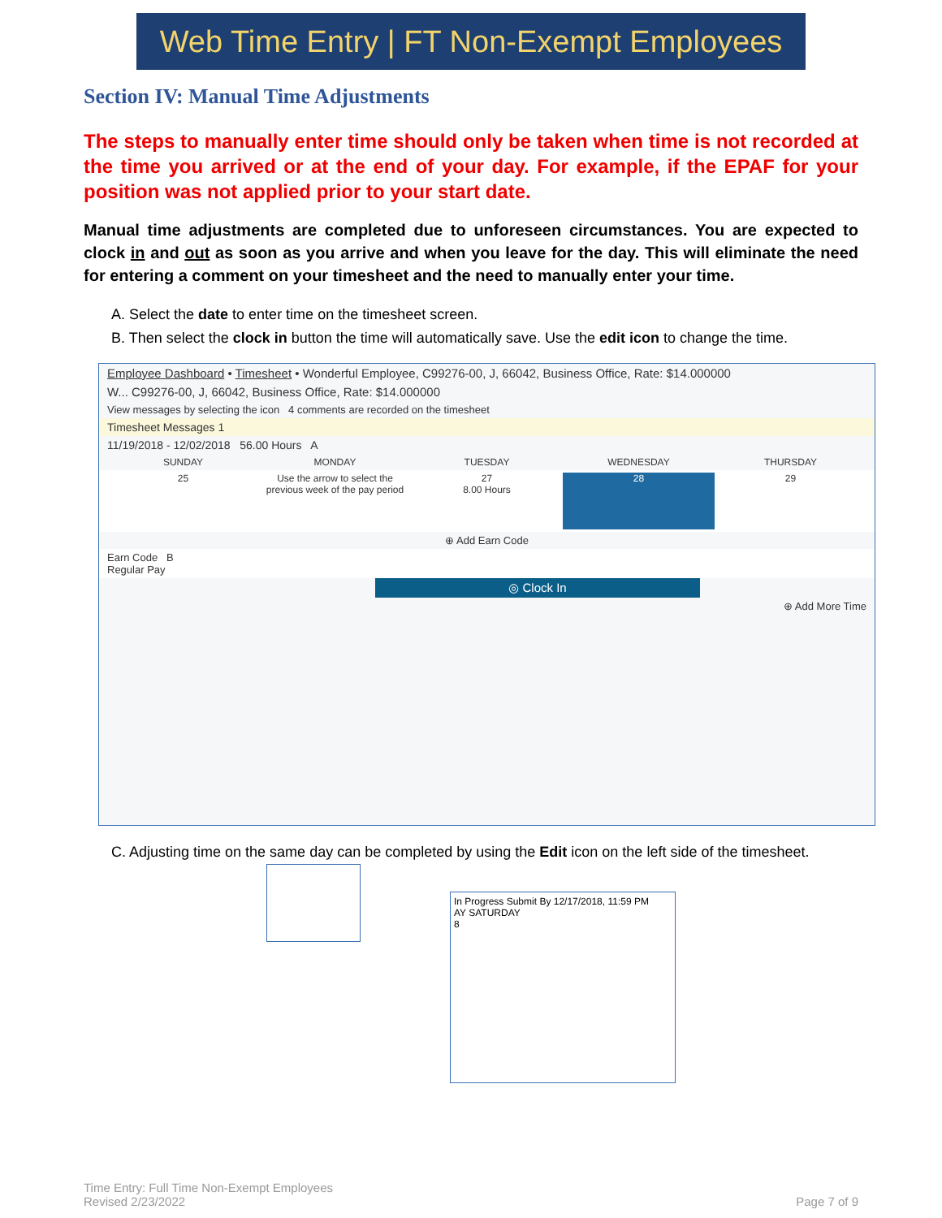Web Time Entry | FT Non-Exempt Employees
Section IV: Manual Time Adjustments
The steps to manually enter time should only be taken when time is not recorded at the time you arrived or at the end of your day. For example, if the EPAF for your position was not applied prior to your start date.
Manual time adjustments are completed due to unforeseen circumstances. You are expected to clock in and out as soon as you arrive and when you leave for the day. This will eliminate the need for entering a comment on your timesheet and the need to manually enter your time.
A. Select the date to enter time on the timesheet screen.
B. Then select the clock in button the time will automatically save. Use the edit icon to change the time.
Employee Dashboard • Timesheet • Wonderful Employee, C99276-00, J, 66042, Business Office, Rate: $14.000000
W... C99276-00, J, 66042, Business Office, Rate: $14.000000
View messages by selecting the icon 4 comments are recorded on the timesheet
Timesheet Messages 1
11/19/2018 - 12/02/2018 56.00 Hours A
SUNDAY MONDAY TUESDAY WEDNESDAY THURSDAY
25 Use the arrow to select the previous week of the pay period 27
8.00 Hours 28 29
⊕ Add Earn Code
Earn Code B
Regular Pay
◎ Clock In
⊕ Add More Time
C. Adjusting time on the same day can be completed by using the Edit icon on the left side of the timesheet.
In Progress Submit By 12/17/2018, 11:59 PM
AY SATURDAY
8
Time Entry: Full Time Non-Exempt Employees
Revised 2/23/2022
Page 7 of 9